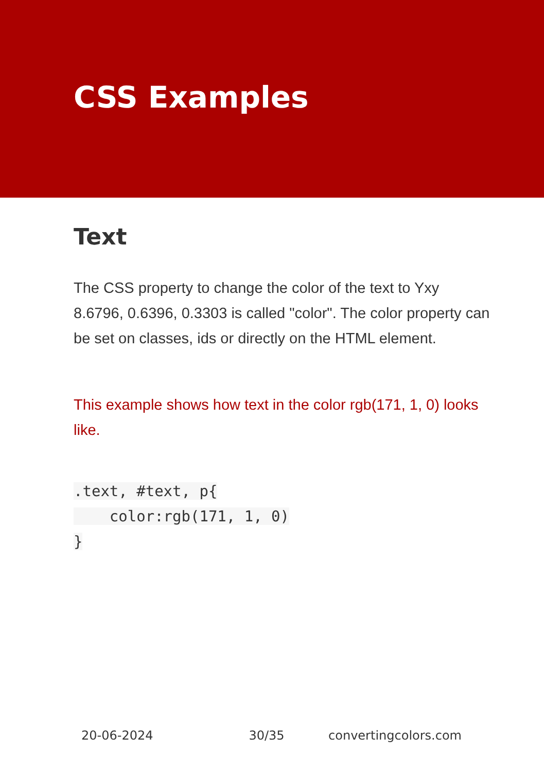CSS Examples
Text
The CSS property to change the color of the text to Yxy 8.6796, 0.6396, 0.3303 is called "color". The color property can be set on classes, ids or directly on the HTML element.
This example shows how text in the color rgb(171, 1, 0) looks like.
.text, #text, p{
    color:rgb(171, 1, 0)
}
20-06-2024 30/35 convertingcolors.com